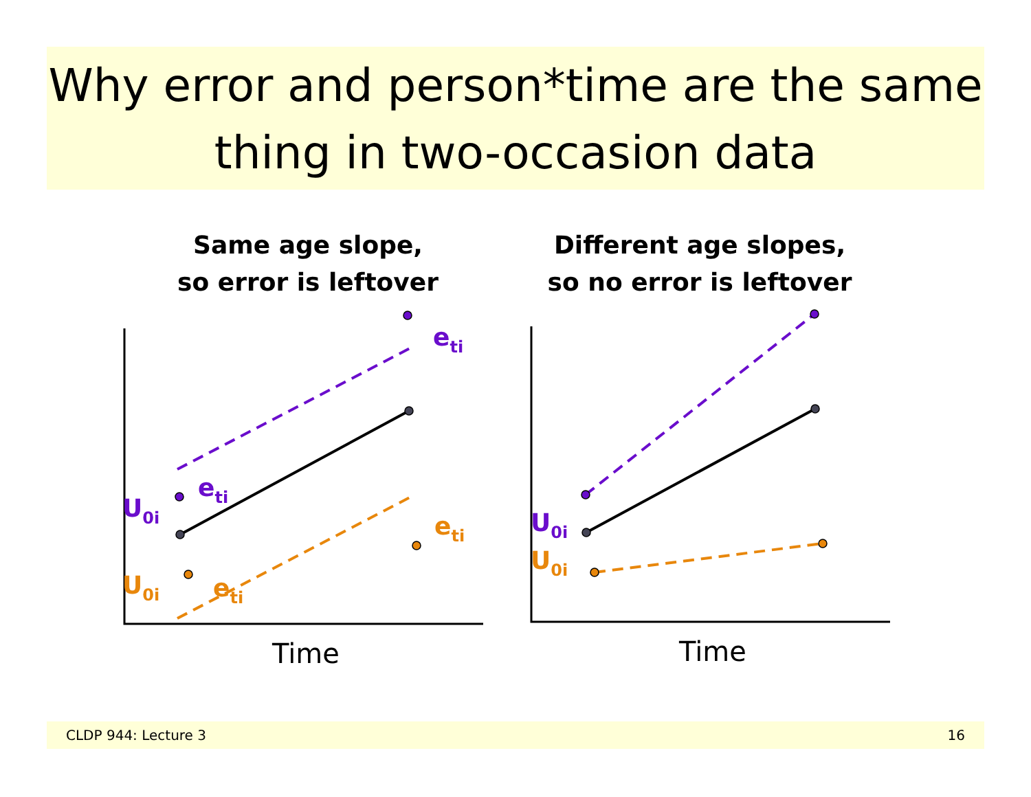Why error and person*time are the same thing in two-occasion data
Same age slope,
so error is leftover
Different age slopes,
so no error is leftover
eti
eti
U0i
U0i
eti
eti
U0i
U0i
Time Time
CLDP 944: Lecture 3 16